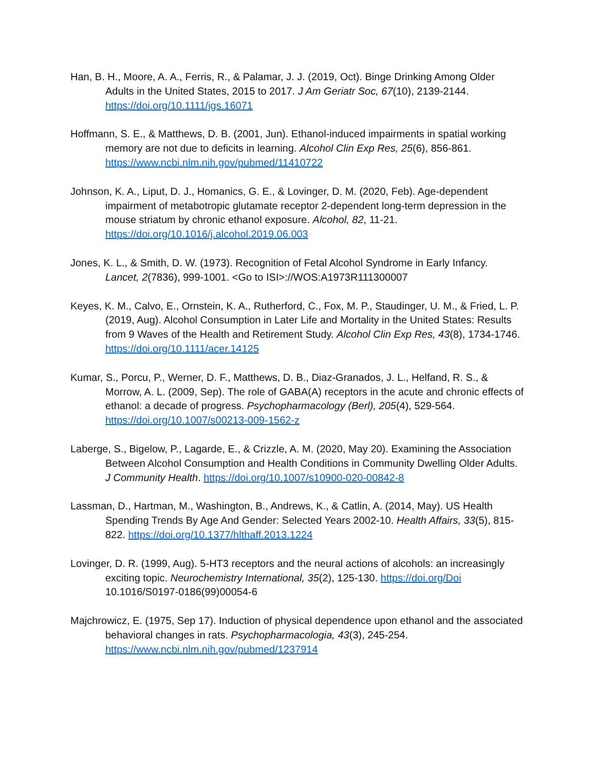Han, B. H., Moore, A. A., Ferris, R., & Palamar, J. J. (2019, Oct). Binge Drinking Among Older Adults in the United States, 2015 to 2017. J Am Geriatr Soc, 67(10), 2139-2144. https://doi.org/10.1111/jgs.16071
Hoffmann, S. E., & Matthews, D. B. (2001, Jun). Ethanol-induced impairments in spatial working memory are not due to deficits in learning. Alcohol Clin Exp Res, 25(6), 856-861. https://www.ncbi.nlm.nih.gov/pubmed/11410722
Johnson, K. A., Liput, D. J., Homanics, G. E., & Lovinger, D. M. (2020, Feb). Age-dependent impairment of metabotropic glutamate receptor 2-dependent long-term depression in the mouse striatum by chronic ethanol exposure. Alcohol, 82, 11-21. https://doi.org/10.1016/j.alcohol.2019.06.003
Jones, K. L., & Smith, D. W. (1973). Recognition of Fetal Alcohol Syndrome in Early Infancy. Lancet, 2(7836), 999-1001. <Go to ISI>://WOS:A1973R111300007
Keyes, K. M., Calvo, E., Ornstein, K. A., Rutherford, C., Fox, M. P., Staudinger, U. M., & Fried, L. P. (2019, Aug). Alcohol Consumption in Later Life and Mortality in the United States: Results from 9 Waves of the Health and Retirement Study. Alcohol Clin Exp Res, 43(8), 1734-1746. https://doi.org/10.1111/acer.14125
Kumar, S., Porcu, P., Werner, D. F., Matthews, D. B., Diaz-Granados, J. L., Helfand, R. S., & Morrow, A. L. (2009, Sep). The role of GABA(A) receptors in the acute and chronic effects of ethanol: a decade of progress. Psychopharmacology (Berl), 205(4), 529-564. https://doi.org/10.1007/s00213-009-1562-z
Laberge, S., Bigelow, P., Lagarde, E., & Crizzle, A. M. (2020, May 20). Examining the Association Between Alcohol Consumption and Health Conditions in Community Dwelling Older Adults. J Community Health. https://doi.org/10.1007/s10900-020-00842-8
Lassman, D., Hartman, M., Washington, B., Andrews, K., & Catlin, A. (2014, May). US Health Spending Trends By Age And Gender: Selected Years 2002-10. Health Affairs, 33(5), 815-822. https://doi.org/10.1377/hlthaff.2013.1224
Lovinger, D. R. (1999, Aug). 5-HT3 receptors and the neural actions of alcohols: an increasingly exciting topic. Neurochemistry International, 35(2), 125-130. https://doi.org/Doi 10.1016/S0197-0186(99)00054-6
Majchrowicz, E. (1975, Sep 17). Induction of physical dependence upon ethanol and the associated behavioral changes in rats. Psychopharmacologia, 43(3), 245-254. https://www.ncbi.nlm.nih.gov/pubmed/1237914